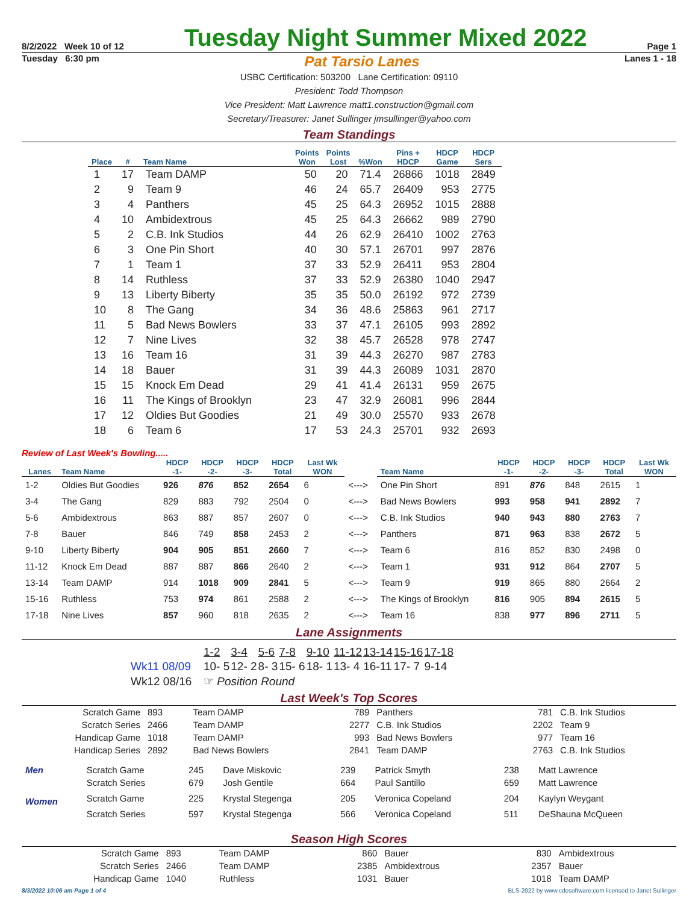8/2/2022 Week 10 of 12
Tuesday Night Summer Mixed 2022
Page 1
Tuesday 6:30 pm Pat Tarsio Lanes Lanes 1 - 18
USBC Certification: 503200 Lane Certification: 09110
President: Todd Thompson
Vice President: Matt Lawrence matt1.construction@gmail.com
Secretary/Treasurer: Janet Sullinger jmsullinger@yahoo.com
Team Standings
| Place | # | Team Name | Points Won | Points Lost | %Won | Pins + HDCP | HDCP Game | HDCP Sers |
| --- | --- | --- | --- | --- | --- | --- | --- | --- |
| 1 | 17 | Team DAMP | 50 | 20 | 71.4 | 26866 | 1018 | 2849 |
| 2 | 9 | Team 9 | 46 | 24 | 65.7 | 26409 | 953 | 2775 |
| 3 | 4 | Panthers | 45 | 25 | 64.3 | 26952 | 1015 | 2888 |
| 4 | 10 | Ambidextrous | 45 | 25 | 64.3 | 26662 | 989 | 2790 |
| 5 | 2 | C.B. Ink Studios | 44 | 26 | 62.9 | 26410 | 1002 | 2763 |
| 6 | 3 | One Pin Short | 40 | 30 | 57.1 | 26701 | 997 | 2876 |
| 7 | 1 | Team 1 | 37 | 33 | 52.9 | 26411 | 953 | 2804 |
| 8 | 14 | Ruthless | 37 | 33 | 52.9 | 26380 | 1040 | 2947 |
| 9 | 13 | Liberty Biberty | 35 | 35 | 50.0 | 26192 | 972 | 2739 |
| 10 | 8 | The Gang | 34 | 36 | 48.6 | 25863 | 961 | 2717 |
| 11 | 5 | Bad News Bowlers | 33 | 37 | 47.1 | 26105 | 993 | 2892 |
| 12 | 7 | Nine Lives | 32 | 38 | 45.7 | 26528 | 978 | 2747 |
| 13 | 16 | Team 16 | 31 | 39 | 44.3 | 26270 | 987 | 2783 |
| 14 | 18 | Bauer | 31 | 39 | 44.3 | 26089 | 1031 | 2870 |
| 15 | 15 | Knock Em Dead | 29 | 41 | 41.4 | 26131 | 959 | 2675 |
| 16 | 11 | The Kings of Brooklyn | 23 | 47 | 32.9 | 26081 | 996 | 2844 |
| 17 | 12 | Oldies But Goodies | 21 | 49 | 30.0 | 25570 | 933 | 2678 |
| 18 | 6 | Team 6 | 17 | 53 | 24.3 | 25701 | 932 | 2693 |
Review of Last Week's Bowling.....
| Lanes | Team Name | HDCP -1- | HDCP -2- | HDCP -3- | HDCP Total | Last Wk WON | | Team Name | HDCP -1- | HDCP -2- | HDCP -3- | HDCP Total | Last Wk WON |
| --- | --- | --- | --- | --- | --- | --- | --- | --- | --- | --- | --- | --- | --- |
| 1-2 | Oldies But Goodies | 926 | 876 | 852 | 2654 | 6 | <---> | One Pin Short | 891 | 876 | 848 | 2615 | 1 |
| 3-4 | The Gang | 829 | 883 | 792 | 2504 | 0 | <---> | Bad News Bowlers | 993 | 958 | 941 | 2892 | 7 |
| 5-6 | Ambidextrous | 863 | 887 | 857 | 2607 | 0 | <---> | C.B. Ink Studios | 940 | 943 | 880 | 2763 | 7 |
| 7-8 | Bauer | 846 | 749 | 858 | 2453 | 2 | <---> | Panthers | 871 | 963 | 838 | 2672 | 5 |
| 9-10 | Liberty Biberty | 904 | 905 | 851 | 2660 | 7 | <---> | Team 6 | 816 | 852 | 830 | 2498 | 0 |
| 11-12 | Knock Em Dead | 887 | 887 | 866 | 2640 | 2 | <---> | Team 1 | 931 | 912 | 864 | 2707 | 5 |
| 13-14 | Team DAMP | 914 | 1018 | 909 | 2841 | 5 | <---> | Team 9 | 919 | 865 | 880 | 2664 | 2 |
| 15-16 | Ruthless | 753 | 974 | 861 | 2588 | 2 | <---> | The Kings of Brooklyn | 816 | 905 | 894 | 2615 | 5 |
| 17-18 | Nine Lives | 857 | 960 | 818 | 2635 | 2 | <---> | Team 16 | 838 | 977 | 896 | 2711 | 5 |
Lane Assignments
| | 1-2 | 3-4 | 5-6 | 7-8 | 9-10 | 11-12 | 13-14 | 15-16 | 17-18 |
| Wk11 08/09 | 10- 5 | 12- 2 | 8- 3 | 15- 6 | 18- 1 | 13- 4 | 16-11 | 17- 7 | 9-14 |
| Wk12 08/16 | ☞ Position Round | | | | | | | | |
Last Week's Top Scores
| Scratch Game | 893 | Team DAMP | 789 | Panthers | 781 | C.B. Ink Studios |
| Scratch Series | 2466 | Team DAMP | 2277 | C.B. Ink Studios | 2202 | Team 9 |
| Handicap Game | 1018 | Team DAMP | 993 | Bad News Bowlers | 977 | Team 16 |
| Handicap Series | 2892 | Bad News Bowlers | 2841 | Team DAMP | 2763 | C.B. Ink Studios |
| Men | Scratch Game | 245 | Dave Miskovic | 239 | Patrick Smyth | 238 | Matt Lawrence |
| | Scratch Series | 679 | Josh Gentile | 664 | Paul Santillo | 659 | Matt Lawrence |
| Women | Scratch Game | 225 | Krystal Stegenga | 205 | Veronica Copeland | 204 | Kaylyn Weygant |
| | Scratch Series | 597 | Krystal Stegenga | 566 | Veronica Copeland | 511 | DeShauna McQueen |
Season High Scores
| Scratch Game | 893 | Team DAMP | 860 | Bauer | 830 | Ambidextrous |
| Scratch Series | 2466 | Team DAMP | 2385 | Ambidextrous | 2357 | Bauer |
| Handicap Game | 1040 | Ruthless | 1031 | Bauer | 1018 | Team DAMP |
8/3/2022 10:06 am Page 1 of 4 BLS-2022 by www.cdesoftware.com licensed to Janet Sullinger